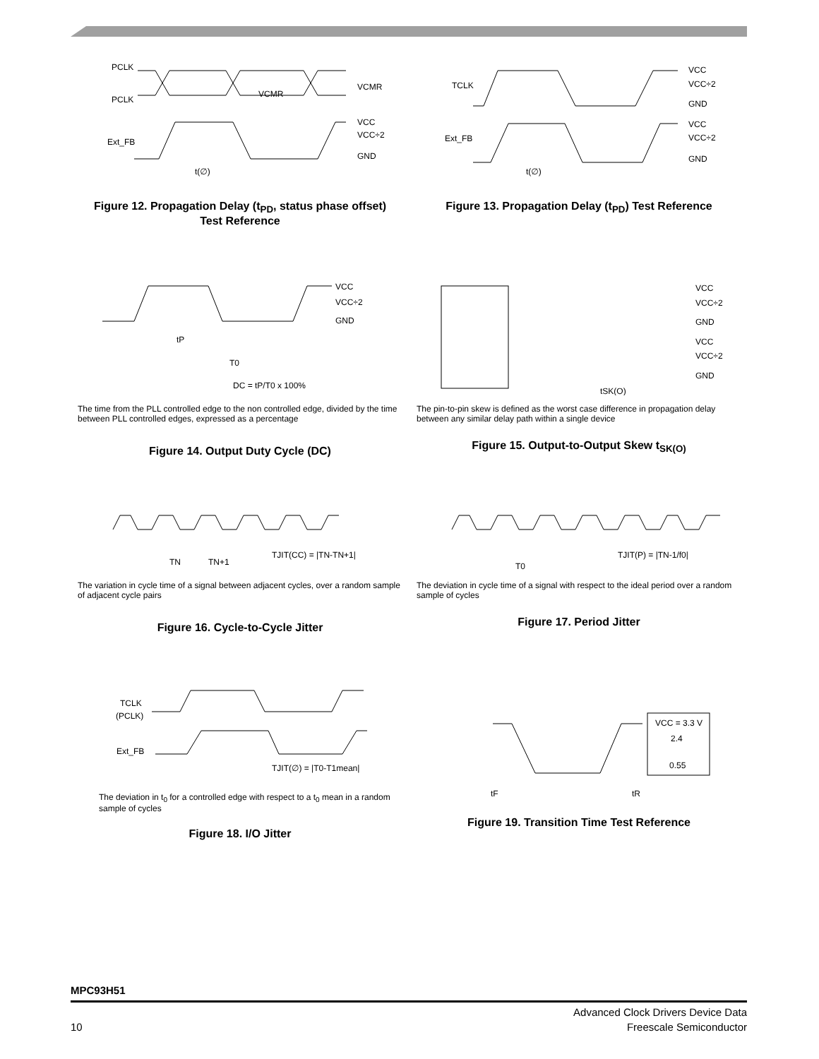PCLK
PCLK
Ext_FB
VCMR
VCMR
VCC
VCC÷2
GND
t(∅)
Figure 12. Propagation Delay (t<sub>PD</sub>, status phase offset)
Test Reference
TCLK
Ext_FB
VCC
VCC÷2
GND
VCC
VCC÷2
GND
t(∅)
Figure 13. Propagation Delay (t<sub>PD</sub>) Test Reference
VCC
VCC÷2
GND
tP
T0
DC = tP/T0 x 100%
The time from the PLL controlled edge to the non controlled edge, divided by the time between PLL controlled edges, expressed as a percentage
Figure 14. Output Duty Cycle (DC)
VCC
VCC÷2
GND
VCC
VCC÷2
GND
tSK(O)
The pin-to-pin skew is defined as the worst case difference in propagation delay between any similar delay path within a single device
Figure 15. Output-to-Output Skew t<sub>SK(O)</sub>
TN
TN+1
TJIT(CC) = |TN-TN+1|
The variation in cycle time of a signal between adjacent cycles, over a random sample of adjacent cycle pairs
Figure 16. Cycle-to-Cycle Jitter
T0
TJIT(P) = |TN-1/f0|
The deviation in cycle time of a signal with respect to the ideal period over a random sample of cycles
Figure 17. Period Jitter
TCLK
(PCLK)
Ext_FB
TJIT(∅) = |T0-T1mean|
The deviation in t<sub>0</sub> for a controlled edge with respect to a t<sub>0</sub> mean in a random sample of cycles
Figure 18. I/O Jitter
VCC = 3.3 V
2.4
0.55
tF
tR
Figure 19. Transition Time Test Reference
MPC93H51
Advanced Clock Drivers Device Data
10 Freescale Semiconductor